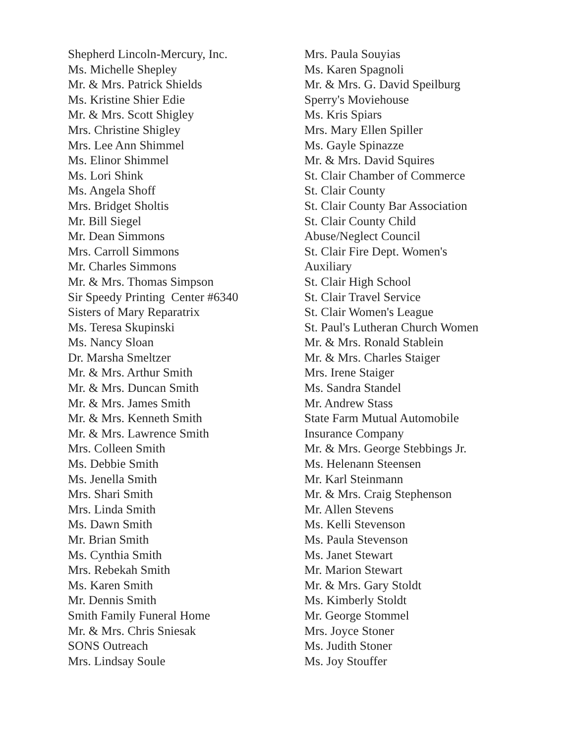Shepherd Lincoln-Mercury, Inc.
Ms. Michelle Shepley
Mr. & Mrs. Patrick Shields
Ms. Kristine Shier Edie
Mr. & Mrs. Scott Shigley
Mrs. Christine Shigley
Mrs. Lee Ann Shimmel
Ms. Elinor Shimmel
Ms. Lori Shink
Ms. Angela Shoff
Mrs. Bridget Sholtis
Mr. Bill Siegel
Mr. Dean Simmons
Mrs. Carroll Simmons
Mr. Charles Simmons
Mr. & Mrs. Thomas Simpson
Sir Speedy Printing Center #6340
Sisters of Mary Reparatrix
Ms. Teresa Skupinski
Ms. Nancy Sloan
Dr. Marsha Smeltzer
Mr. & Mrs. Arthur Smith
Mr. & Mrs. Duncan Smith
Mr. & Mrs. James Smith
Mr. & Mrs. Kenneth Smith
Mr. & Mrs. Lawrence Smith
Mrs. Colleen Smith
Ms. Debbie Smith
Ms. Jenella Smith
Mrs. Shari Smith
Mrs. Linda Smith
Ms. Dawn Smith
Mr. Brian Smith
Ms. Cynthia Smith
Mrs. Rebekah Smith
Ms. Karen Smith
Mr. Dennis Smith
Smith Family Funeral Home
Mr. & Mrs. Chris Sniesak
SONS Outreach
Mrs. Lindsay Soule
Mrs. Paula Souyias
Ms. Karen Spagnoli
Mr. & Mrs. G. David Speilburg
Sperry's Moviehouse
Ms. Kris Spiars
Mrs. Mary Ellen Spiller
Ms. Gayle Spinazze
Mr. & Mrs. David Squires
St. Clair Chamber of Commerce
St. Clair County
St. Clair County Bar Association
St. Clair County Child
Abuse/Neglect Council
St. Clair Fire Dept. Women's
Auxiliary
St. Clair High School
St. Clair Travel Service
St. Clair Women's League
St. Paul's Lutheran Church Women
Mr. & Mrs. Ronald Stablein
Mr. & Mrs. Charles Staiger
Mrs. Irene Staiger
Ms. Sandra Standel
Mr. Andrew Stass
State Farm Mutual Automobile
Insurance Company
Mr. & Mrs. George Stebbings Jr.
Ms. Helenann Steensen
Mr. Karl Steinmann
Mr. & Mrs. Craig Stephenson
Mr. Allen Stevens
Ms. Kelli Stevenson
Ms. Paula Stevenson
Ms. Janet Stewart
Mr. Marion Stewart
Mr. & Mrs. Gary Stoldt
Ms. Kimberly Stoldt
Mr. George Stommel
Mrs. Joyce Stoner
Ms. Judith Stoner
Ms. Joy Stouffer